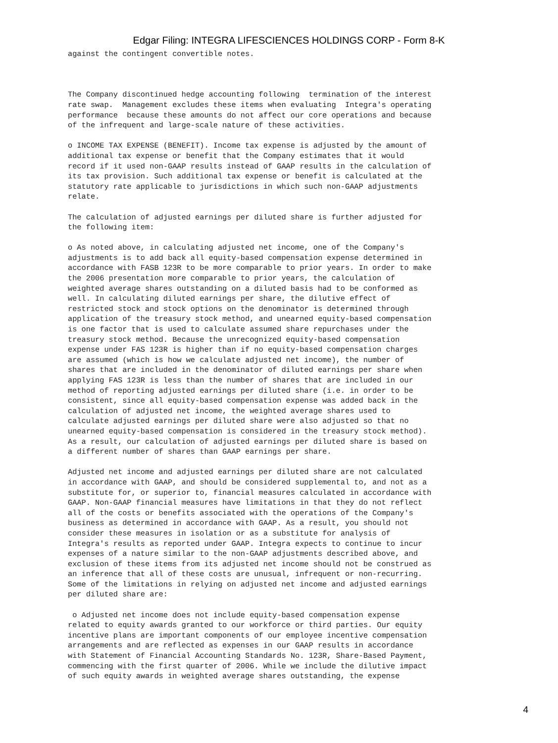Edgar Filing: INTEGRA LIFESCIENCES HOLDINGS CORP - Form 8-K
against the contingent convertible notes.



The Company discontinued hedge accounting following  termination of the interest
rate swap.  Management excludes these items when evaluating  Integra's operating
performance  because these amounts do not affect our core operations and because
of the infrequent and large-scale nature of these activities.

o INCOME TAX EXPENSE (BENEFIT). Income tax expense is adjusted by the amount of
additional tax expense or benefit that the Company estimates that it would
record if it used non-GAAP results instead of GAAP results in the calculation of
its tax provision. Such additional tax expense or benefit is calculated at the
statutory rate applicable to jurisdictions in which such non-GAAP adjustments
relate.

The calculation of adjusted earnings per diluted share is further adjusted for
the following item:

o As noted above, in calculating adjusted net income, one of the Company's
adjustments is to add back all equity-based compensation expense determined in
accordance with FASB 123R to be more comparable to prior years. In order to make
the 2006 presentation more comparable to prior years, the calculation of
weighted average shares outstanding on a diluted basis had to be conformed as
well. In calculating diluted earnings per share, the dilutive effect of
restricted stock and stock options on the denominator is determined through
application of the treasury stock method, and unearned equity-based compensation
is one factor that is used to calculate assumed share repurchases under the
treasury stock method. Because the unrecognized equity-based compensation
expense under FAS 123R is higher than if no equity-based compensation charges
are assumed (which is how we calculate adjusted net income), the number of
shares that are included in the denominator of diluted earnings per share when
applying FAS 123R is less than the number of shares that are included in our
method of reporting adjusted earnings per diluted share (i.e. in order to be
consistent, since all equity-based compensation expense was added back in the
calculation of adjusted net income, the weighted average shares used to
calculate adjusted earnings per diluted share were also adjusted so that no
unearned equity-based compensation is considered in the treasury stock method).
As a result, our calculation of adjusted earnings per diluted share is based on
a different number of shares than GAAP earnings per share.

Adjusted net income and adjusted earnings per diluted share are not calculated
in accordance with GAAP, and should be considered supplemental to, and not as a
substitute for, or superior to, financial measures calculated in accordance with
GAAP. Non-GAAP financial measures have limitations in that they do not reflect
all of the costs or benefits associated with the operations of the Company's
business as determined in accordance with GAAP. As a result, you should not
consider these measures in isolation or as a substitute for analysis of
Integra's results as reported under GAAP. Integra expects to continue to incur
expenses of a nature similar to the non-GAAP adjustments described above, and
exclusion of these items from its adjusted net income should not be construed as
an inference that all of these costs are unusual, infrequent or non-recurring.
Some of the limitations in relying on adjusted net income and adjusted earnings
per diluted share are:

 o Adjusted net income does not include equity-based compensation expense
related to equity awards granted to our workforce or third parties. Our equity
incentive plans are important components of our employee incentive compensation
arrangements and are reflected as expenses in our GAAP results in accordance
with Statement of Financial Accounting Standards No. 123R, Share-Based Payment,
commencing with the first quarter of 2006. While we include the dilutive impact
of such equity awards in weighted average shares outstanding, the expense
4